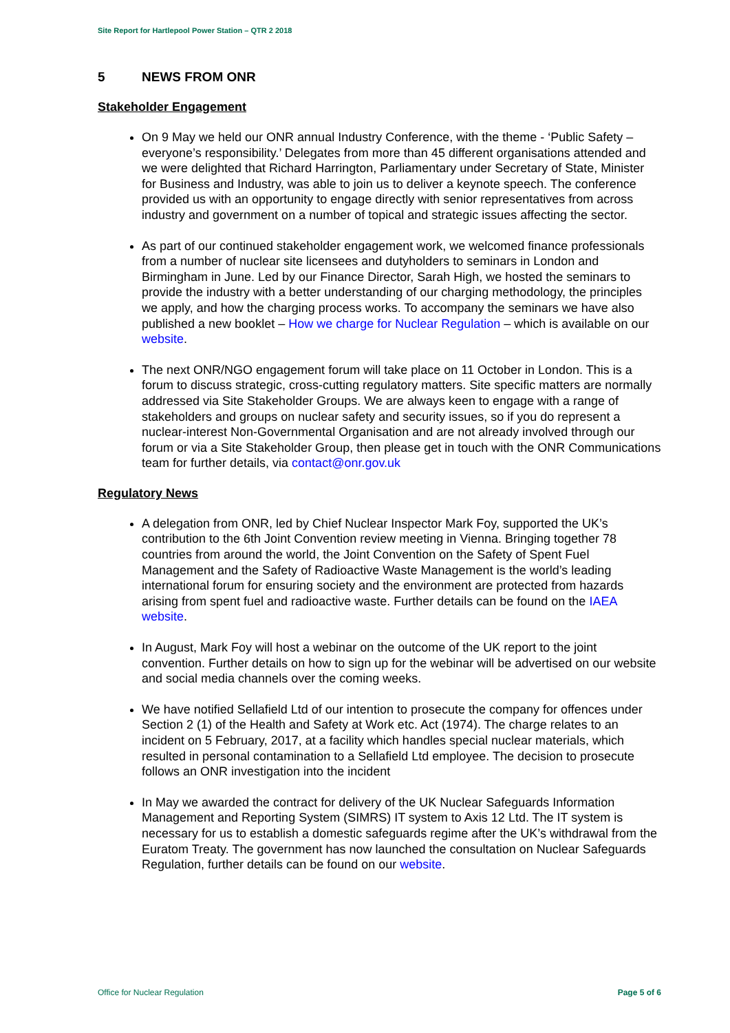Site Report for Hartlepool Power Station – QTR 2 2018
5 NEWS FROM ONR
Stakeholder Engagement
On 9 May we held our ONR annual Industry Conference, with the theme - ‘Public Safety – everyone’s responsibility.’ Delegates from more than 45 different organisations attended and we were delighted that Richard Harrington, Parliamentary under Secretary of State, Minister for Business and Industry, was able to join us to deliver a keynote speech. The conference provided us with an opportunity to engage directly with senior representatives from across industry and government on a number of topical and strategic issues affecting the sector.
As part of our continued stakeholder engagement work, we welcomed finance professionals from a number of nuclear site licensees and dutyholders to seminars in London and Birmingham in June. Led by our Finance Director, Sarah High, we hosted the seminars to provide the industry with a better understanding of our charging methodology, the principles we apply, and how the charging process works. To accompany the seminars we have also published a new booklet – How we charge for Nuclear Regulation – which is available on our website.
The next ONR/NGO engagement forum will take place on 11 October in London. This is a forum to discuss strategic, cross-cutting regulatory matters. Site specific matters are normally addressed via Site Stakeholder Groups. We are always keen to engage with a range of stakeholders and groups on nuclear safety and security issues, so if you do represent a nuclear-interest Non-Governmental Organisation and are not already involved through our forum or via a Site Stakeholder Group, then please get in touch with the ONR Communications team for further details, via contact@onr.gov.uk
Regulatory News
A delegation from ONR, led by Chief Nuclear Inspector Mark Foy, supported the UK’s contribution to the 6th Joint Convention review meeting in Vienna. Bringing together 78 countries from around the world, the Joint Convention on the Safety of Spent Fuel Management and the Safety of Radioactive Waste Management is the world’s leading international forum for ensuring society and the environment are protected from hazards arising from spent fuel and radioactive waste. Further details can be found on the IAEA website.
In August, Mark Foy will host a webinar on the outcome of the UK report to the joint convention. Further details on how to sign up for the webinar will be advertised on our website and social media channels over the coming weeks.
We have notified Sellafield Ltd of our intention to prosecute the company for offences under Section 2 (1) of the Health and Safety at Work etc. Act (1974). The charge relates to an incident on 5 February, 2017, at a facility which handles special nuclear materials, which resulted in personal contamination to a Sellafield Ltd employee. The decision to prosecute follows an ONR investigation into the incident
In May we awarded the contract for delivery of the UK Nuclear Safeguards Information Management and Reporting System (SIMRS) IT system to Axis 12 Ltd. The IT system is necessary for us to establish a domestic safeguards regime after the UK’s withdrawal from the Euratom Treaty. The government has now launched the consultation on Nuclear Safeguards Regulation, further details can be found on our website.
Office for Nuclear Regulation Page 5 of 6